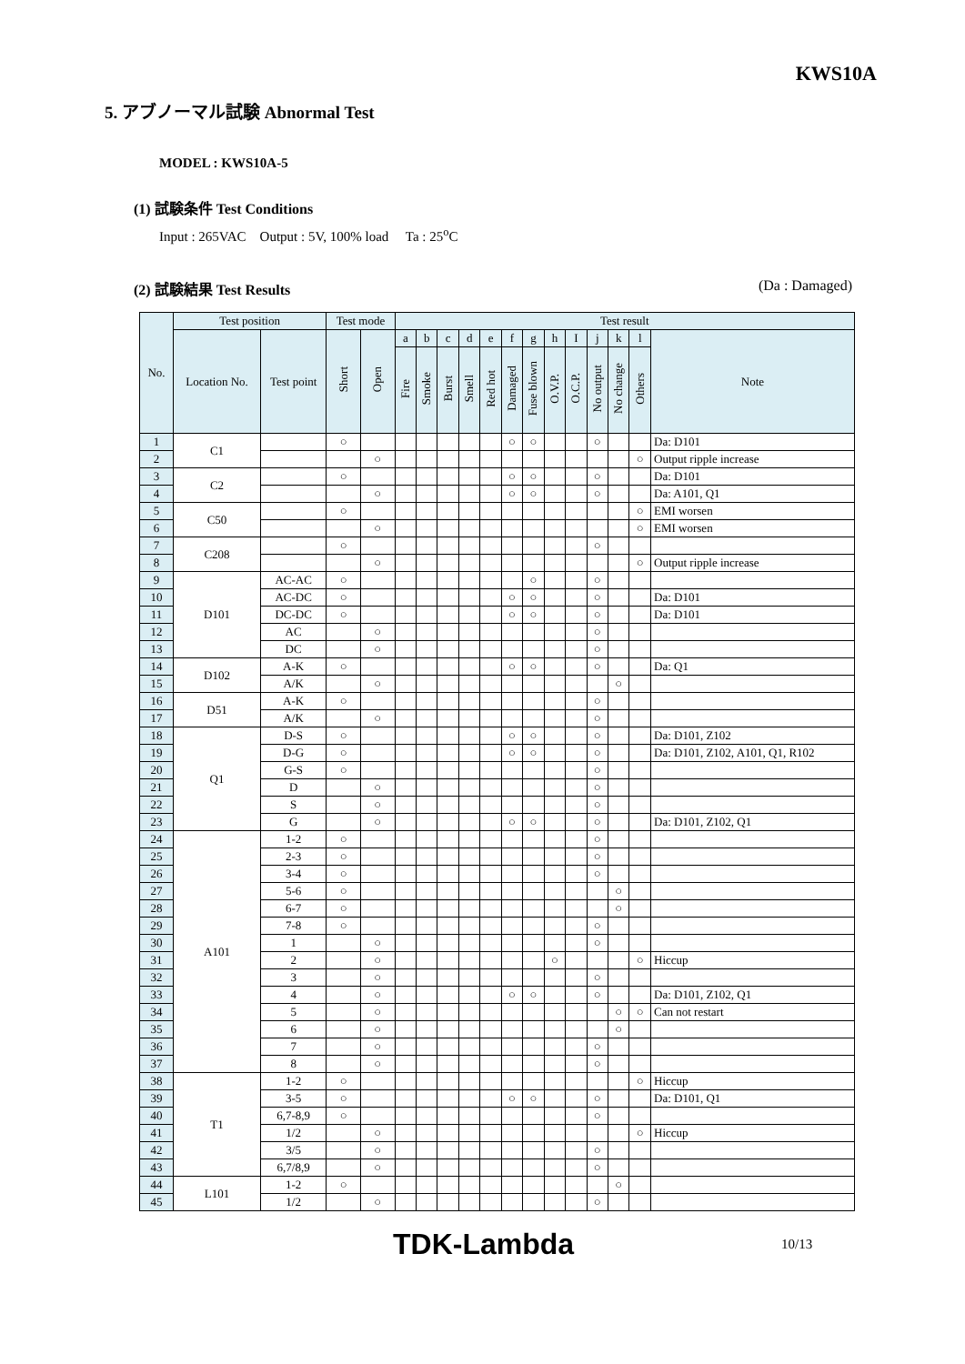KWS10A
5. アブノーマル試験 Abnormal Test
MODEL : KWS10A-5
(1) 試験条件 Test Conditions
Input : 265VAC Output : 5V, 100% load Ta : 25<sup>o</sup>C
(2) 試験結果 Test Results (Da : Damaged)
| No. | Test position | | Test mode | | Test result | | | | | | | | | | | | |
| --- | --- | --- | --- | --- | --- | --- | --- | --- | --- | --- | --- | --- | --- | --- | --- | --- | --- |
| | Location No. | Test point | Short | Open | a | b | c | d | e | f | g | h | I | j | k | l | Note |
| | | | | | Fire | Smoke | Burst | Smell | Red hot | Damaged | Fuse blown | O.V.P. | O.C.P. | No output | No change | Others | |
| 1 | C1 | | ○ | | | | | | | ○ | ○ | | | ○ | | | Da: D101 |
| 2 | | | | ○ | | | | | | | | | | | | ○ | Output ripple increase |
| 3 | C2 | | ○ | | | | | | | ○ | ○ | | | ○ | | | Da: D101 |
| 4 | | | | ○ | | | | | | ○ | ○ | | | ○ | | | Da: A101, Q1 |
| 5 | C50 | | ○ | | | | | | | | | | | | | ○ | EMI worsen |
| 6 | | | | ○ | | | | | | | | | | | | ○ | EMI worsen |
| 7 | C208 | | ○ | | | | | | | | | | | ○ | | | |
| 8 | | | | ○ | | | | | | | | | | | | ○ | Output ripple increase |
| 9 | D101 | AC-AC | ○ | | | | | | | | ○ | | | ○ | | | |
| 10 | | AC-DC | ○ | | | | | | | ○ | ○ | | | ○ | | | Da: D101 |
| 11 | | DC-DC | ○ | | | | | | | ○ | ○ | | | ○ | | | Da: D101 |
| 12 | | AC | | ○ | | | | | | | | | | ○ | | | |
| 13 | | DC | | ○ | | | | | | | | | | ○ | | | |
| 14 | D102 | A-K | ○ | | | | | | | ○ | ○ | | | ○ | | | Da: Q1 |
| 15 | | A/K | | ○ | | | | | | | | | | | ○ | | |
| 16 | D51 | A-K | ○ | | | | | | | | | | | ○ | | | |
| 17 | | A/K | | ○ | | | | | | | | | | ○ | | | |
| 18 | Q1 | D-S | ○ | | | | | | | ○ | ○ | | | ○ | | | Da: D101, Z102 |
| 19 | | D-G | ○ | | | | | | | ○ | ○ | | | ○ | | | Da: D101, Z102, A101, Q1, R102 |
| 20 | | G-S | ○ | | | | | | | | | | | ○ | | | |
| 21 | | D | | ○ | | | | | | | | | | ○ | | | |
| 22 | | S | | ○ | | | | | | | | | | ○ | | | |
| 23 | | G | | ○ | | | | | | ○ | ○ | | | ○ | | | Da: D101, Z102, Q1 |
| 24 | A101 | 1-2 | ○ | | | | | | | | | | | ○ | | | |
| 25 | | 2-3 | ○ | | | | | | | | | | | ○ | | | |
| 26 | | 3-4 | ○ | | | | | | | | | | | ○ | | | |
| 27 | | 5-6 | ○ | | | | | | | | | | | | ○ | | |
| 28 | | 6-7 | ○ | | | | | | | | | | | | ○ | | |
| 29 | | 7-8 | ○ | | | | | | | | | | | ○ | | | |
| 30 | | 1 | | ○ | | | | | | | | | | ○ | | | |
| 31 | | 2 | | ○ | | | | | | | | ○ | | | | ○ | Hiccup |
| 32 | | 3 | | ○ | | | | | | | | | | ○ | | | |
| 33 | | 4 | | ○ | | | | | | ○ | ○ | | | ○ | | | Da: D101, Z102, Q1 |
| 34 | | 5 | | ○ | | | | | | | | | | | ○ | ○ | Can not restart |
| 35 | | 6 | | ○ | | | | | | | | | | | ○ | | |
| 36 | | 7 | | ○ | | | | | | | | | | ○ | | | |
| 37 | | 8 | | ○ | | | | | | | | | | ○ | | | |
| 38 | T1 | 1-2 | ○ | | | | | | | | | | | | | ○ | Hiccup |
| 39 | | 3-5 | ○ | | | | | | | ○ | ○ | | | ○ | | | Da: D101, Q1 |
| 40 | | 6,7-8,9 | ○ | | | | | | | | | | | ○ | | | |
| 41 | | 1/2 | | ○ | | | | | | | | | | | | ○ | Hiccup |
| 42 | | 3/5 | | ○ | | | | | | | | | | ○ | | | |
| 43 | | 6,7/8,9 | | ○ | | | | | | | | | | ○ | | | |
| 44 | L101 | 1-2 | ○ | | | | | | | | | | | | ○ | | |
| 45 | | 1/2 | | ○ | | | | | | | | | | ○ | | | |
TDK-Lambda 10/13